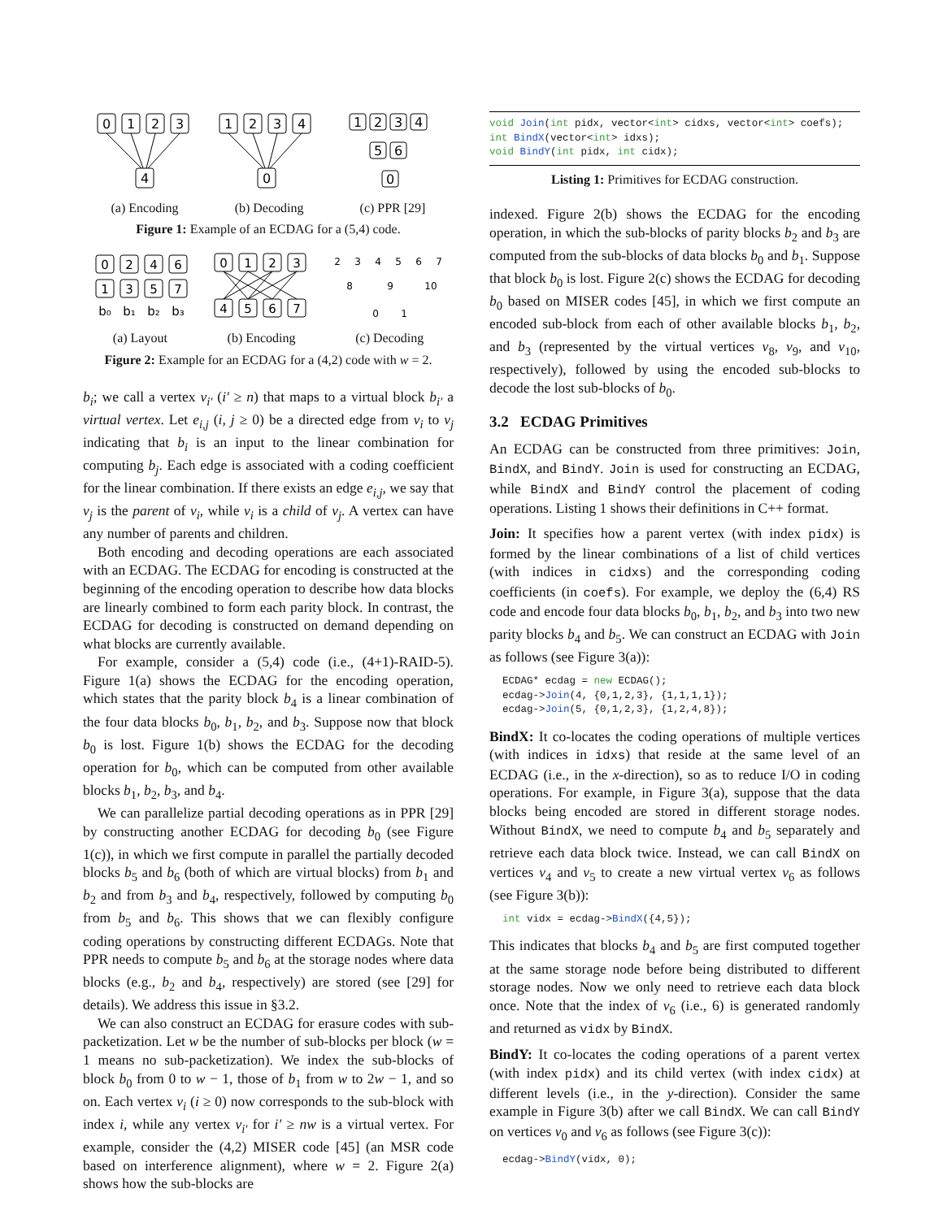0
1
2
3
4
1
2
3
4
0
1
2
3
4
5
6
0
(a) Encoding (b) Decoding (c) PPR [29]
Figure 1: Example of an ECDAG for a (5,4) code.
0
2
4
6
1
3
5
7
b₀
b₁
b₂
b₃
0
1
2
3
4
5
6
7
2
3
4
5
6
7
8
9
10
0
1
(a) Layout (b) Encoding (c) Decoding
Figure 2: Example for an ECDAG for a (4,2) code with w = 2.
b<sub>i</sub>; we call a vertex v<sub>i′</sub> (i′ ≥ n) that maps to a virtual block b<sub>i′</sub> a virtual vertex. Let e<sub>i,j</sub> (i, j ≥ 0) be a directed edge from v<sub>i</sub> to v<sub>j</sub> indicating that b<sub>i</sub> is an input to the linear combination for computing b<sub>j</sub>. Each edge is associated with a coding coefficient for the linear combination. If there exists an edge e<sub>i,j</sub>, we say that v<sub>j</sub> is the parent of v<sub>i</sub>, while v<sub>i</sub> is a child of v<sub>j</sub>. A vertex can have any number of parents and children.
Both encoding and decoding operations are each associated with an ECDAG. The ECDAG for encoding is constructed at the beginning of the encoding operation to describe how data blocks are linearly combined to form each parity block. In contrast, the ECDAG for decoding is constructed on demand depending on what blocks are currently available.
For example, consider a (5,4) code (i.e., (4+1)-RAID-5). Figure 1(a) shows the ECDAG for the encoding operation, which states that the parity block b<sub>4</sub> is a linear combination of the four data blocks b<sub>0</sub>, b<sub>1</sub>, b<sub>2</sub>, and b<sub>3</sub>. Suppose now that block b<sub>0</sub> is lost. Figure 1(b) shows the ECDAG for the decoding operation for b<sub>0</sub>, which can be computed from other available blocks b<sub>1</sub>, b<sub>2</sub>, b<sub>3</sub>, and b<sub>4</sub>.
We can parallelize partial decoding operations as in PPR [29] by constructing another ECDAG for decoding b<sub>0</sub> (see Figure 1(c)), in which we first compute in parallel the partially decoded blocks b<sub>5</sub> and b<sub>6</sub> (both of which are virtual blocks) from b<sub>1</sub> and b<sub>2</sub> and from b<sub>3</sub> and b<sub>4</sub>, respectively, followed by computing b<sub>0</sub> from b<sub>5</sub> and b<sub>6</sub>. This shows that we can flexibly configure coding operations by constructing different ECDAGs. Note that PPR needs to compute b<sub>5</sub> and b<sub>6</sub> at the storage nodes where data blocks (e.g., b<sub>2</sub> and b<sub>4</sub>, respectively) are stored (see [29] for details). We address this issue in §3.2.
We can also construct an ECDAG for erasure codes with sub-packetization. Let w be the number of sub-blocks per block (w = 1 means no sub-packetization). We index the sub-blocks of block b<sub>0</sub> from 0 to w − 1, those of b<sub>1</sub> from w to 2w − 1, and so on. Each vertex v<sub>i</sub> (i ≥ 0) now corresponds to the sub-block with index i, while any vertex v<sub>i′</sub> for i′ ≥ nw is a virtual vertex. For example, consider the (4,2) MISER code [45] (an MSR code based on interference alignment), where w = 2. Figure 2(a) shows how the sub-blocks are
void Join(int pidx, vector<int> cidxs, vector<int> coefs);
int BindX(vector<int> idxs);
void BindY(int pidx, int cidx);
Listing 1: Primitives for ECDAG construction.
indexed. Figure 2(b) shows the ECDAG for the encoding operation, in which the sub-blocks of parity blocks b<sub>2</sub> and b<sub>3</sub> are computed from the sub-blocks of data blocks b<sub>0</sub> and b<sub>1</sub>. Suppose that block b<sub>0</sub> is lost. Figure 2(c) shows the ECDAG for decoding b<sub>0</sub> based on MISER codes [45], in which we first compute an encoded sub-block from each of other available blocks b<sub>1</sub>, b<sub>2</sub>, and b<sub>3</sub> (represented by the virtual vertices v<sub>8</sub>, v<sub>9</sub>, and v<sub>10</sub>, respectively), followed by using the encoded sub-blocks to decode the lost sub-blocks of b<sub>0</sub>.
3.2 ECDAG Primitives
An ECDAG can be constructed from three primitives: Join, BindX, and BindY. Join is used for constructing an ECDAG, while BindX and BindY control the placement of coding operations. Listing 1 shows their definitions in C++ format.
Join: It specifies how a parent vertex (with index pidx) is formed by the linear combinations of a list of child vertices (with indices in cidxs) and the corresponding coding coefficients (in coefs). For example, we deploy the (6,4) RS code and encode four data blocks b<sub>0</sub>, b<sub>1</sub>, b<sub>2</sub>, and b<sub>3</sub> into two new parity blocks b<sub>4</sub> and b<sub>5</sub>. We can construct an ECDAG with Join as follows (see Figure 3(a)):
ECDAG* ecdag = new ECDAG();
ecdag->Join(4, {0,1,2,3}, {1,1,1,1});
ecdag->Join(5, {0,1,2,3}, {1,2,4,8});
BindX: It co-locates the coding operations of multiple vertices (with indices in idxs) that reside at the same level of an ECDAG (i.e., in the x-direction), so as to reduce I/O in coding operations. For example, in Figure 3(a), suppose that the data blocks being encoded are stored in different storage nodes. Without BindX, we need to compute b<sub>4</sub> and b<sub>5</sub> separately and retrieve each data block twice. Instead, we can call BindX on vertices v<sub>4</sub> and v<sub>5</sub> to create a new virtual vertex v<sub>6</sub> as follows (see Figure 3(b)):
int vidx = ecdag->BindX({4,5});
This indicates that blocks b<sub>4</sub> and b<sub>5</sub> are first computed together at the same storage node before being distributed to different storage nodes. Now we only need to retrieve each data block once. Note that the index of v<sub>6</sub> (i.e., 6) is generated randomly and returned as vidx by BindX.
BindY: It co-locates the coding operations of a parent vertex (with index pidx) and its child vertex (with index cidx) at different levels (i.e., in the y-direction). Consider the same example in Figure 3(b) after we call BindX. We can call BindY on vertices v<sub>0</sub> and v<sub>6</sub> as follows (see Figure 3(c)):
ecdag->BindY(vidx, 0);